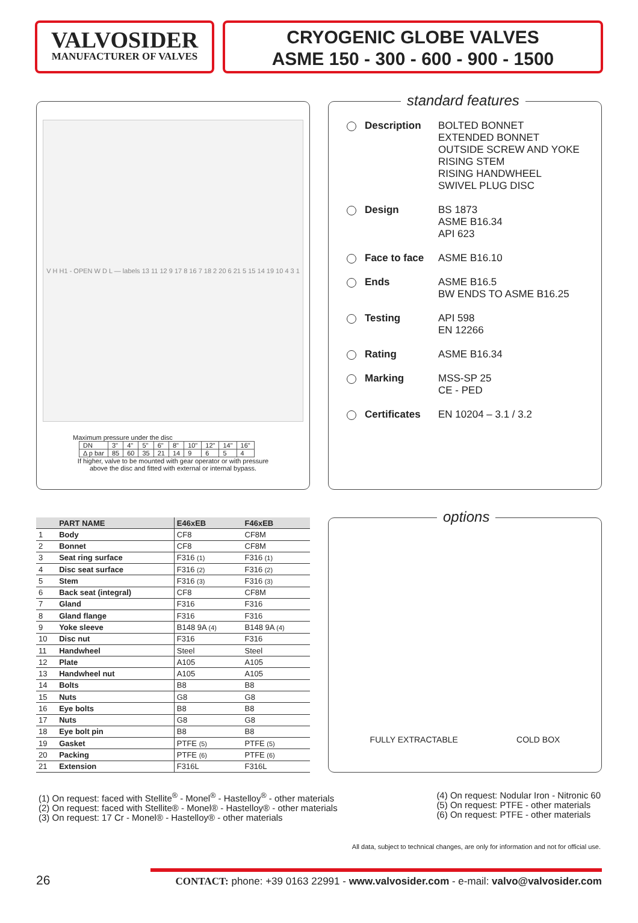VALVOSIDER
MANUFACTURER OF VALVES
CRYOGENIC GLOBE VALVES
ASME 150 - 300 - 600 - 900 - 1500
V H H1 - OPEN W D L — labels 13 11 12 9 17 8 16 7 18 2 20 6 21 5 15 14 19 10 4 3 1
Maximum pressure under the disc
| DN | 3" | 4" | 5" | 6" | 8" | 10" | 12" | 14" | 16" |
| Δ p bar | 85 | 60 | 35 | 21 | 14 | 9 | 6 | 5 | 4 |
If higher, valve to be mounted with gear operator or with pressure
above the disc and fitted with external or internal bypass.
standard features
Description BOLTED BONNET
EXTENDED BONNET
OUTSIDE SCREW AND YOKE
RISING STEM
RISING HANDWHEEL
SWIVEL PLUG DISC
Design BS 1873
ASME B16.34
API 623
Face to face
ASME B16.10
Ends ASME B16.5
BW ENDS TO ASME B16.25
Testing API 598
EN 12266
Rating ASME B16.34
Marking MSS-SP 25
CE - PED
Certificates
EN 10204 – 3.1 / 3.2
| | PART NAME | E46xEB | F46xEB |
| --- | --- | --- | --- |
| 1 | Body | CF8 | CF8M |
| 2 | Bonnet | CF8 | CF8M |
| 3 | Seat ring surface | F316 (1) | F316 (1) |
| 4 | Disc seat surface | F316 (2) | F316 (2) |
| 5 | Stem | F316 (3) | F316 (3) |
| 6 | Back seat (integral) | CF8 | CF8M |
| 7 | Gland | F316 | F316 |
| 8 | Gland flange | F316 | F316 |
| 9 | Yoke sleeve | B148 9A (4) | B148 9A (4) |
| 10 | Disc nut | F316 | F316 |
| 11 | Handwheel | Steel | Steel |
| 12 | Plate | A105 | A105 |
| 13 | Handwheel nut | A105 | A105 |
| 14 | Bolts | B8 | B8 |
| 15 | Nuts | G8 | G8 |
| 16 | Eye bolts | B8 | B8 |
| 17 | Nuts | G8 | G8 |
| 18 | Eye bolt pin | B8 | B8 |
| 19 | Gasket | PTFE (5) | PTFE (5) |
| 20 | Packing | PTFE (6) | PTFE (6) |
| 21 | Extension | F316L | F316L |
options
FULLY EXTRACTABLE COLD BOX
(1) On request: faced with Stellite<sup>®</sup> - Monel<sup>®</sup> - Hastelloy<sup>®</sup> - other materials
(2) On request: faced with Stellite® - Monel® - Hastelloy® - other materials
(3) On request: 17 Cr - Monel® - Hastelloy® - other materials
(4) On request: Nodular Iron - Nitronic 60
(5) On request: PTFE - other materials
(6) On request: PTFE - other materials
All data, subject to technical changes, are only for information and not for official use.
26
CONTACT: phone: +39 0163 22991 - www.valvosider.com - e-mail: valvo@valvosider.com